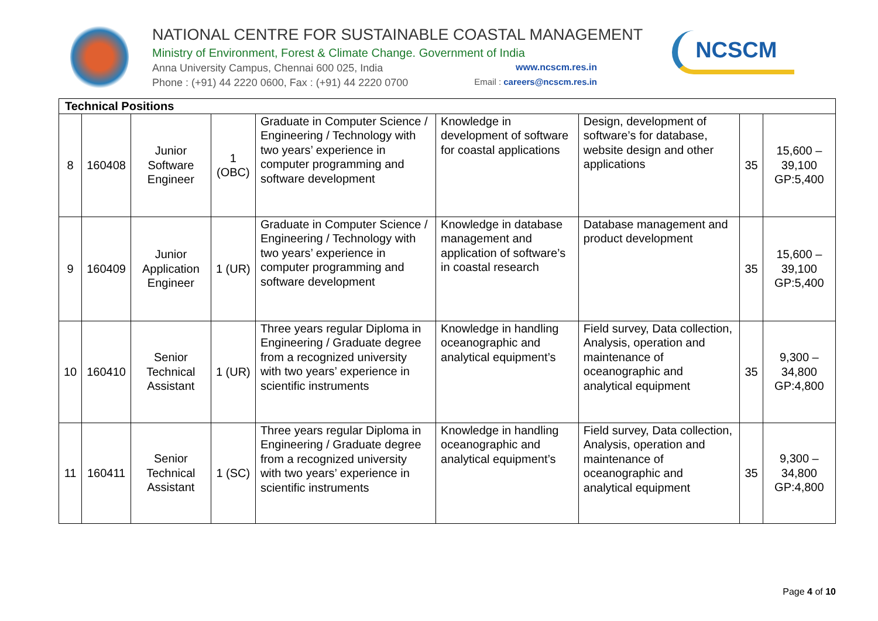NATIONAL CENTRE FOR SUSTAINABLE COASTAL MANAGEMENT
Ministry of Environment, Forest & Climate Change. Government of India
Anna University Campus, Chennai 600 025, India www.ncscm.res.in
Phone : (+91) 44 2220 0600, Fax : (+91) 44 2220 0700 Email : careers@ncscm.res.in
NCSCM
| Technical Positions | | | | | | | | |
| 8 | 160408 | Junior Software Engineer | 1 (OBC) | Graduate in Computer Science / Engineering / Technology with two years’ experience in computer programming and software development | Knowledge in development of software for coastal applications | Design, development of software’s for database, website design and other applications | 35 | 15,600 – 39,100 GP:5,400 |
| 9 | 160409 | Junior Application Engineer | 1 (UR) | Graduate in Computer Science / Engineering / Technology with two years’ experience in computer programming and software development | Knowledge in database management and application of software’s in coastal research | Database management and product development | 35 | 15,600 – 39,100 GP:5,400 |
| 10 | 160410 | Senior Technical Assistant | 1 (UR) | Three years regular Diploma in Engineering / Graduate degree from a recognized university with two years’ experience in scientific instruments | Knowledge in handling oceanographic and analytical equipment’s | Field survey, Data collection, Analysis, operation and maintenance of oceanographic and analytical equipment | 35 | 9,300 – 34,800 GP:4,800 |
| 11 | 160411 | Senior Technical Assistant | 1 (SC) | Three years regular Diploma in Engineering / Graduate degree from a recognized university with two years’ experience in scientific instruments | Knowledge in handling oceanographic and analytical equipment’s | Field survey, Data collection, Analysis, operation and maintenance of oceanographic and analytical equipment | 35 | 9,300 – 34,800 GP:4,800 |
Page 4 of 10